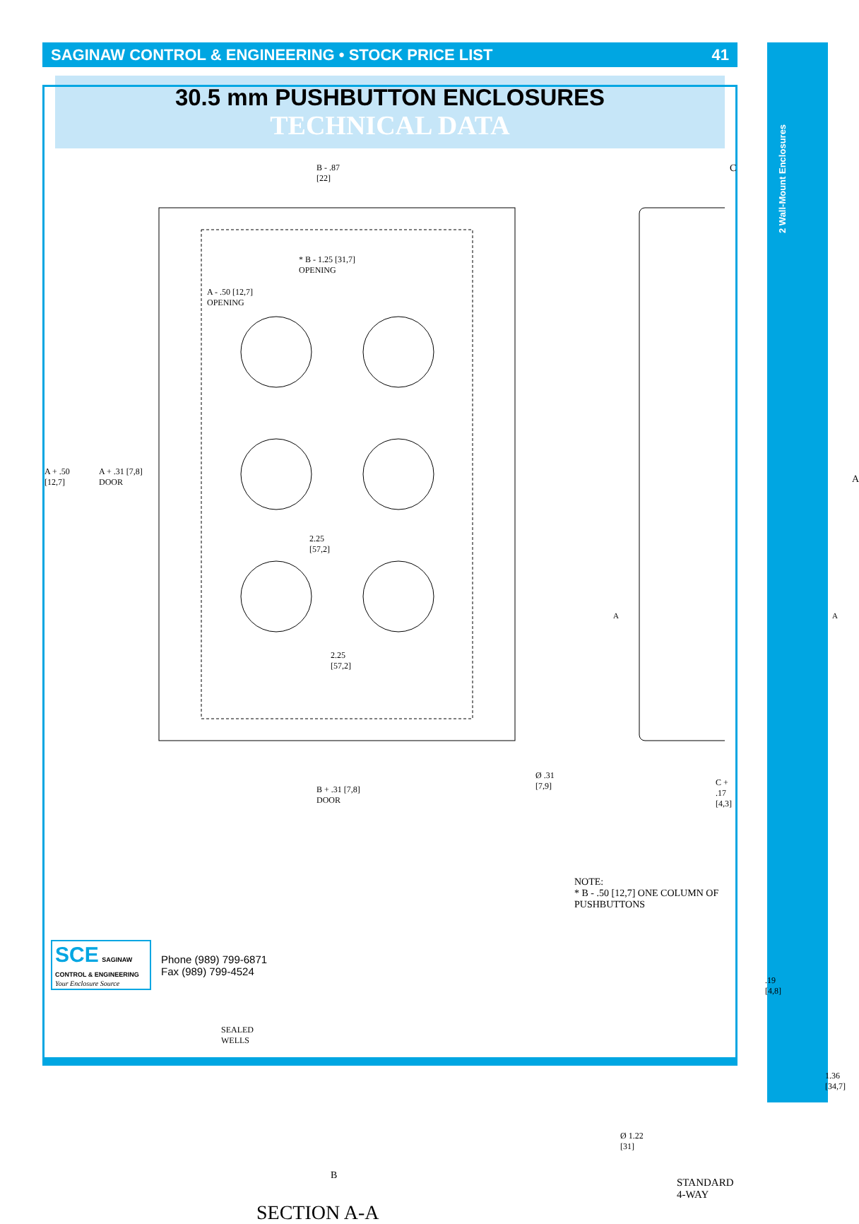2 Wall-Mount Enclosures
SAGINAW CONTROL & ENGINEERING • STOCK PRICE LIST 41
30.5 mm PUSHBUTTON ENCLOSURES
TECHNICAL DATA
B - .87
[22]
* B - 1.25 [31,7]
OPENING
A - .50 [12,7]
OPENING
A + .50
[12,7]
A + .31 [7,8]
DOOR
2.25
[57,2]
2.25
[57,2]
Ø .31
[7,9]
B + .31 [7,8]
DOOR
C
A
A A
C + .17
[4,3]
NOTE:
* B - .50 [12,7] ONE COLUMN OF PUSHBUTTONS
SEALED
WELLS
B
.19
[4,8]
1.36
[34,7]
Ø 1.22
[31]
STANDARD 4-WAY
SECTION A-A
SCE SAGINAW CONTROL & ENGINEERING
Your Enclosure Source
Phone (989) 799-6871
Fax (989) 799-4524